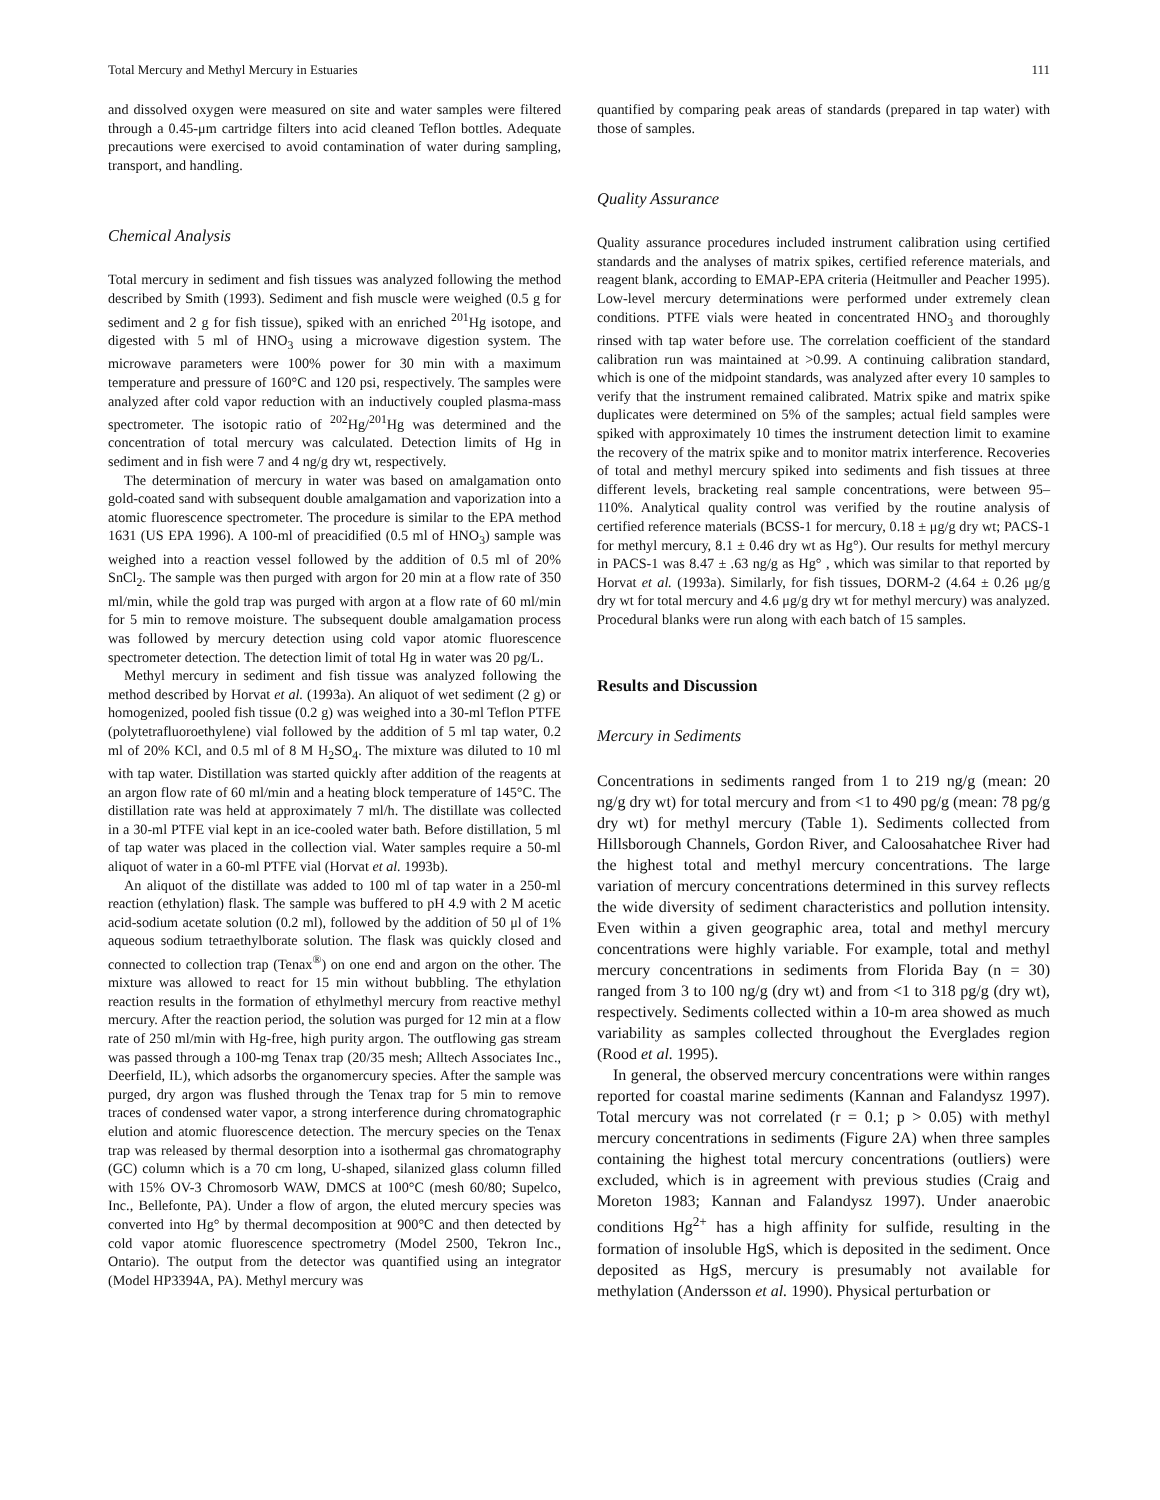Total Mercury and Methyl Mercury in Estuaries 111
and dissolved oxygen were measured on site and water samples were filtered through a 0.45-μm cartridge filters into acid cleaned Teflon bottles. Adequate precautions were exercised to avoid contamination of water during sampling, transport, and handling.
Chemical Analysis
Total mercury in sediment and fish tissues was analyzed following the method described by Smith (1993). Sediment and fish muscle were weighed (0.5 g for sediment and 2 g for fish tissue), spiked with an enriched <sup>201</sup>Hg isotope, and digested with 5 ml of HNO<sub>3</sub> using a microwave digestion system. The microwave parameters were 100% power for 30 min with a maximum temperature and pressure of 160°C and 120 psi, respectively. The samples were analyzed after cold vapor reduction with an inductively coupled plasma-mass spectrometer. The isotopic ratio of <sup>202</sup>Hg/<sup>201</sup>Hg was determined and the concentration of total mercury was calculated. Detection limits of Hg in sediment and in fish were 7 and 4 ng/g dry wt, respectively.
The determination of mercury in water was based on amalgamation onto gold-coated sand with subsequent double amalgamation and vaporization into a atomic fluorescence spectrometer. The procedure is similar to the EPA method 1631 (US EPA 1996). A 100-ml of preacidified (0.5 ml of HNO<sub>3</sub>) sample was weighed into a reaction vessel followed by the addition of 0.5 ml of 20% SnCl<sub>2</sub>. The sample was then purged with argon for 20 min at a flow rate of 350 ml/min, while the gold trap was purged with argon at a flow rate of 60 ml/min for 5 min to remove moisture. The subsequent double amalgamation process was followed by mercury detection using cold vapor atomic fluorescence spectrometer detection. The detection limit of total Hg in water was 20 pg/L.
Methyl mercury in sediment and fish tissue was analyzed following the method described by Horvat et al. (1993a). An aliquot of wet sediment (2 g) or homogenized, pooled fish tissue (0.2 g) was weighed into a 30-ml Teflon PTFE (polytetrafluoroethylene) vial followed by the addition of 5 ml tap water, 0.2 ml of 20% KCl, and 0.5 ml of 8 M H<sub>2</sub>SO<sub>4</sub>. The mixture was diluted to 10 ml with tap water. Distillation was started quickly after addition of the reagents at an argon flow rate of 60 ml/min and a heating block temperature of 145°C. The distillation rate was held at approximately 7 ml/h. The distillate was collected in a 30-ml PTFE vial kept in an ice-cooled water bath. Before distillation, 5 ml of tap water was placed in the collection vial. Water samples require a 50-ml aliquot of water in a 60-ml PTFE vial (Horvat et al. 1993b).
An aliquot of the distillate was added to 100 ml of tap water in a 250-ml reaction (ethylation) flask. The sample was buffered to pH 4.9 with 2 M acetic acid-sodium acetate solution (0.2 ml), followed by the addition of 50 μl of 1% aqueous sodium tetraethylborate solution. The flask was quickly closed and connected to collection trap (Tenax<sup>®</sup>) on one end and argon on the other. The mixture was allowed to react for 15 min without bubbling. The ethylation reaction results in the formation of ethylmethyl mercury from reactive methyl mercury. After the reaction period, the solution was purged for 12 min at a flow rate of 250 ml/min with Hg-free, high purity argon. The outflowing gas stream was passed through a 100-mg Tenax trap (20/35 mesh; Alltech Associates Inc., Deerfield, IL), which adsorbs the organomercury species. After the sample was purged, dry argon was flushed through the Tenax trap for 5 min to remove traces of condensed water vapor, a strong interference during chromatographic elution and atomic fluorescence detection. The mercury species on the Tenax trap was released by thermal desorption into a isothermal gas chromatography (GC) column which is a 70 cm long, U-shaped, silanized glass column filled with 15% OV-3 Chromosorb WAW, DMCS at 100°C (mesh 60/80; Supelco, Inc., Bellefonte, PA). Under a flow of argon, the eluted mercury species was converted into Hg° by thermal decomposition at 900°C and then detected by cold vapor atomic fluorescence spectrometry (Model 2500, Tekron Inc., Ontario). The output from the detector was quantified using an integrator (Model HP3394A, PA). Methyl mercury was
quantified by comparing peak areas of standards (prepared in tap water) with those of samples.
Quality Assurance
Quality assurance procedures included instrument calibration using certified standards and the analyses of matrix spikes, certified reference materials, and reagent blank, according to EMAP-EPA criteria (Heitmuller and Peacher 1995). Low-level mercury determinations were performed under extremely clean conditions. PTFE vials were heated in concentrated HNO<sub>3</sub> and thoroughly rinsed with tap water before use. The correlation coefficient of the standard calibration run was maintained at >0.99. A continuing calibration standard, which is one of the midpoint standards, was analyzed after every 10 samples to verify that the instrument remained calibrated. Matrix spike and matrix spike duplicates were determined on 5% of the samples; actual field samples were spiked with approximately 10 times the instrument detection limit to examine the recovery of the matrix spike and to monitor matrix interference. Recoveries of total and methyl mercury spiked into sediments and fish tissues at three different levels, bracketing real sample concentrations, were between 95–110%. Analytical quality control was verified by the routine analysis of certified reference materials (BCSS-1 for mercury, 0.18 ± μg/g dry wt; PACS-1 for methyl mercury, 8.1 ± 0.46 dry wt as Hg°). Our results for methyl mercury in PACS-1 was 8.47 ± .63 ng/g as Hg° , which was similar to that reported by Horvat et al. (1993a). Similarly, for fish tissues, DORM-2 (4.64 ± 0.26 μg/g dry wt for total mercury and 4.6 μg/g dry wt for methyl mercury) was analyzed. Procedural blanks were run along with each batch of 15 samples.
Results and Discussion
Mercury in Sediments
Concentrations in sediments ranged from 1 to 219 ng/g (mean: 20 ng/g dry wt) for total mercury and from <1 to 490 pg/g (mean: 78 pg/g dry wt) for methyl mercury (Table 1). Sediments collected from Hillsborough Channels, Gordon River, and Caloosahatchee River had the highest total and methyl mercury concentrations. The large variation of mercury concentrations determined in this survey reflects the wide diversity of sediment characteristics and pollution intensity. Even within a given geographic area, total and methyl mercury concentrations were highly variable. For example, total and methyl mercury concentrations in sediments from Florida Bay (n = 30) ranged from 3 to 100 ng/g (dry wt) and from <1 to 318 pg/g (dry wt), respectively. Sediments collected within a 10-m area showed as much variability as samples collected throughout the Everglades region (Rood et al. 1995).
In general, the observed mercury concentrations were within ranges reported for coastal marine sediments (Kannan and Falandysz 1997). Total mercury was not correlated (r = 0.1; p > 0.05) with methyl mercury concentrations in sediments (Figure 2A) when three samples containing the highest total mercury concentrations (outliers) were excluded, which is in agreement with previous studies (Craig and Moreton 1983; Kannan and Falandysz 1997). Under anaerobic conditions Hg<sup>2+</sup> has a high affinity for sulfide, resulting in the formation of insoluble HgS, which is deposited in the sediment. Once deposited as HgS, mercury is presumably not available for methylation (Andersson et al. 1990). Physical perturbation or